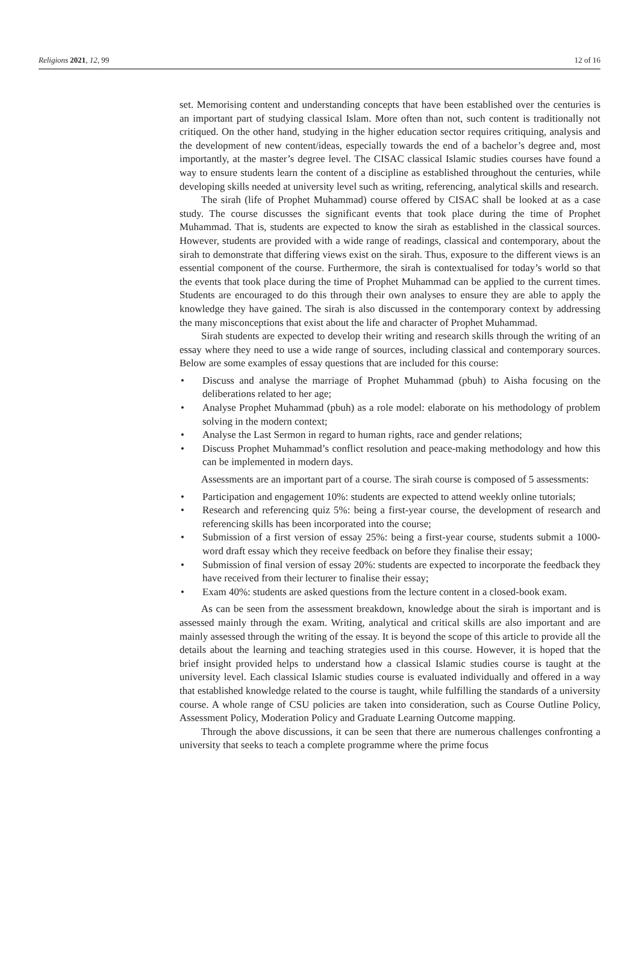Religions 2021, 12, 99 12 of 16
set. Memorising content and understanding concepts that have been established over the centuries is an important part of studying classical Islam. More often than not, such content is traditionally not critiqued. On the other hand, studying in the higher education sector requires critiquing, analysis and the development of new content/ideas, especially towards the end of a bachelor’s degree and, most importantly, at the master’s degree level. The CISAC classical Islamic studies courses have found a way to ensure students learn the content of a discipline as established throughout the centuries, while developing skills needed at university level such as writing, referencing, analytical skills and research.
The sirah (life of Prophet Muhammad) course offered by CISAC shall be looked at as a case study. The course discusses the significant events that took place during the time of Prophet Muhammad. That is, students are expected to know the sirah as established in the classical sources. However, students are provided with a wide range of readings, classical and contemporary, about the sirah to demonstrate that differing views exist on the sirah. Thus, exposure to the different views is an essential component of the course. Furthermore, the sirah is contextualised for today’s world so that the events that took place during the time of Prophet Muhammad can be applied to the current times. Students are encouraged to do this through their own analyses to ensure they are able to apply the knowledge they have gained. The sirah is also discussed in the contemporary context by addressing the many misconceptions that exist about the life and character of Prophet Muhammad.
Sirah students are expected to develop their writing and research skills through the writing of an essay where they need to use a wide range of sources, including classical and contemporary sources. Below are some examples of essay questions that are included for this course:
Discuss and analyse the marriage of Prophet Muhammad (pbuh) to Aisha focusing on the deliberations related to her age;
Analyse Prophet Muhammad (pbuh) as a role model: elaborate on his methodology of problem solving in the modern context;
Analyse the Last Sermon in regard to human rights, race and gender relations;
Discuss Prophet Muhammad’s conflict resolution and peace-making methodology and how this can be implemented in modern days.
Assessments are an important part of a course. The sirah course is composed of 5 assessments:
Participation and engagement 10%: students are expected to attend weekly online tutorials;
Research and referencing quiz 5%: being a first-year course, the development of research and referencing skills has been incorporated into the course;
Submission of a first version of essay 25%: being a first-year course, students submit a 1000-word draft essay which they receive feedback on before they finalise their essay;
Submission of final version of essay 20%: students are expected to incorporate the feedback they have received from their lecturer to finalise their essay;
Exam 40%: students are asked questions from the lecture content in a closed-book exam.
As can be seen from the assessment breakdown, knowledge about the sirah is important and is assessed mainly through the exam. Writing, analytical and critical skills are also important and are mainly assessed through the writing of the essay. It is beyond the scope of this article to provide all the details about the learning and teaching strategies used in this course. However, it is hoped that the brief insight provided helps to understand how a classical Islamic studies course is taught at the university level. Each classical Islamic studies course is evaluated individually and offered in a way that established knowledge related to the course is taught, while fulfilling the standards of a university course. A whole range of CSU policies are taken into consideration, such as Course Outline Policy, Assessment Policy, Moderation Policy and Graduate Learning Outcome mapping.
Through the above discussions, it can be seen that there are numerous challenges confronting a university that seeks to teach a complete programme where the prime focus